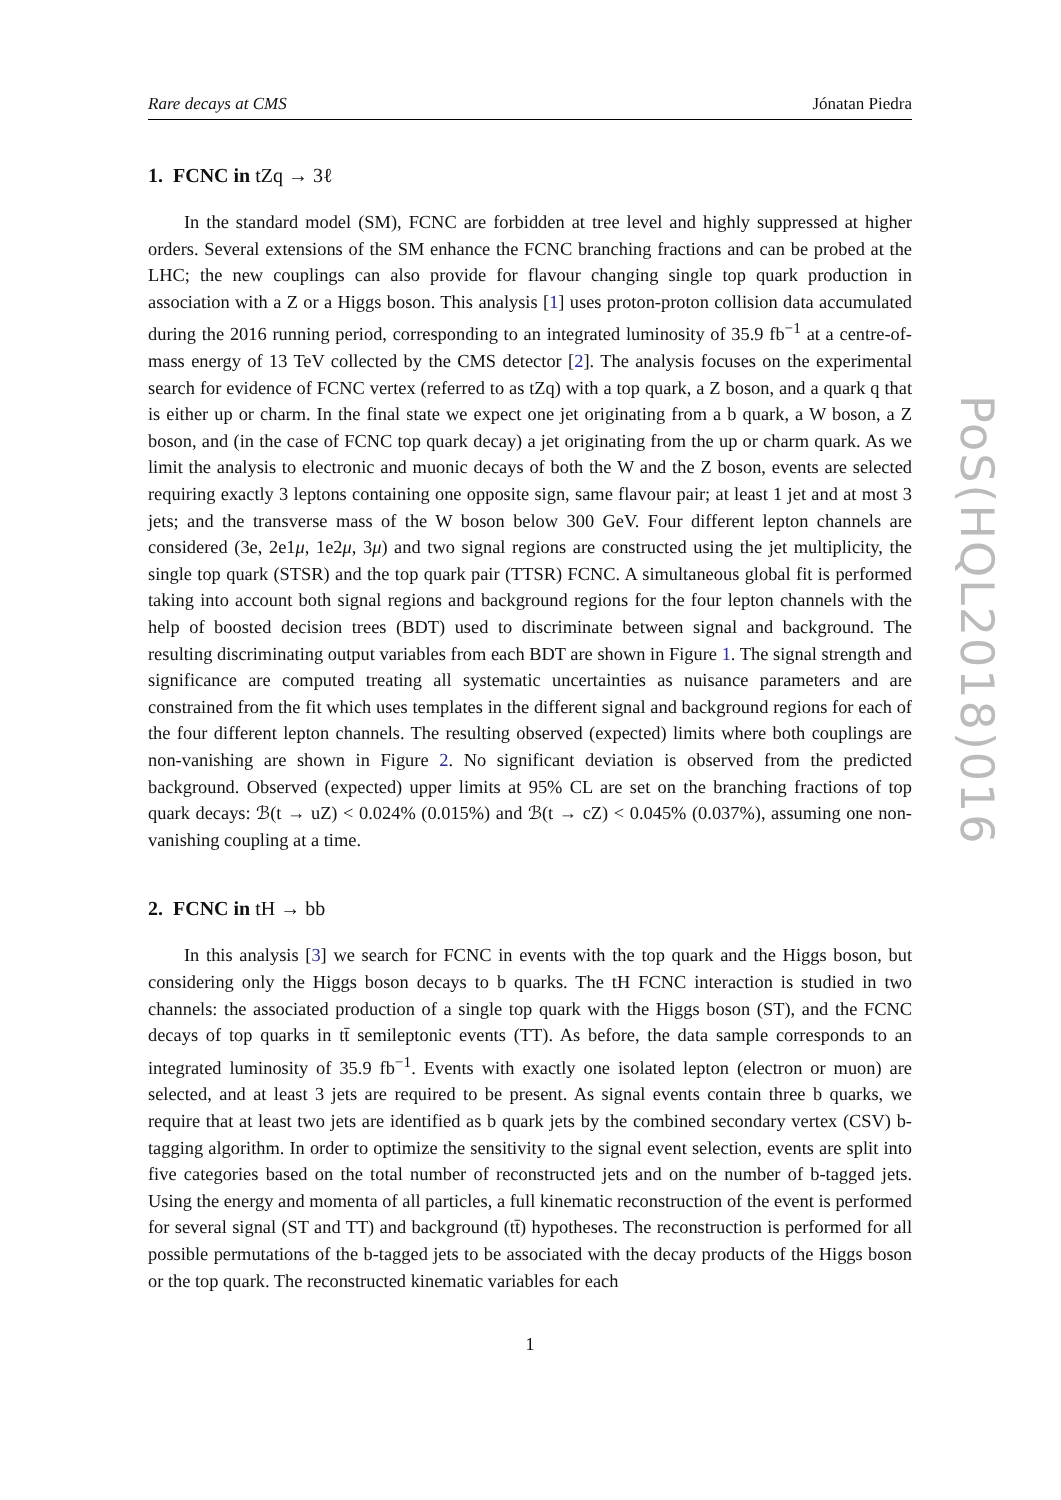Rare decays at CMS Jónatan Piedra
1. FCNC in tZq → 3ℓ
In the standard model (SM), FCNC are forbidden at tree level and highly suppressed at higher orders. Several extensions of the SM enhance the FCNC branching fractions and can be probed at the LHC; the new couplings can also provide for flavour changing single top quark production in association with a Z or a Higgs boson. This analysis [1] uses proton-proton collision data accumulated during the 2016 running period, corresponding to an integrated luminosity of 35.9 fb<sup>−1</sup> at a centre-of-mass energy of 13 TeV collected by the CMS detector [2]. The analysis focuses on the experimental search for evidence of FCNC vertex (referred to as tZq) with a top quark, a Z boson, and a quark q that is either up or charm. In the final state we expect one jet originating from a b quark, a W boson, a Z boson, and (in the case of FCNC top quark decay) a jet originating from the up or charm quark. As we limit the analysis to electronic and muonic decays of both the W and the Z boson, events are selected requiring exactly 3 leptons containing one opposite sign, same flavour pair; at least 1 jet and at most 3 jets; and the transverse mass of the W boson below 300 GeV. Four different lepton channels are considered (3e, 2e1μ, 1e2μ, 3μ) and two signal regions are constructed using the jet multiplicity, the single top quark (STSR) and the top quark pair (TTSR) FCNC. A simultaneous global fit is performed taking into account both signal regions and background regions for the four lepton channels with the help of boosted decision trees (BDT) used to discriminate between signal and background. The resulting discriminating output variables from each BDT are shown in Figure 1. The signal strength and significance are computed treating all systematic uncertainties as nuisance parameters and are constrained from the fit which uses templates in the different signal and background regions for each of the four different lepton channels. The resulting observed (expected) limits where both couplings are non-vanishing are shown in Figure 2. No significant deviation is observed from the predicted background. Observed (expected) upper limits at 95% CL are set on the branching fractions of top quark decays: ℬ(t → uZ) < 0.024% (0.015%) and ℬ(t → cZ) < 0.045% (0.037%), assuming one non-vanishing coupling at a time.
2. FCNC in tH → bb
In this analysis [3] we search for FCNC in events with the top quark and the Higgs boson, but considering only the Higgs boson decays to b quarks. The tH FCNC interaction is studied in two channels: the associated production of a single top quark with the Higgs boson (ST), and the FCNC decays of top quarks in tt̄ semileptonic events (TT). As before, the data sample corresponds to an integrated luminosity of 35.9 fb<sup>−1</sup>. Events with exactly one isolated lepton (electron or muon) are selected, and at least 3 jets are required to be present. As signal events contain three b quarks, we require that at least two jets are identified as b quark jets by the combined secondary vertex (CSV) b-tagging algorithm. In order to optimize the sensitivity to the signal event selection, events are split into five categories based on the total number of reconstructed jets and on the number of b-tagged jets. Using the energy and momenta of all particles, a full kinematic reconstruction of the event is performed for several signal (ST and TT) and background (tt̄) hypotheses. The reconstruction is performed for all possible permutations of the b-tagged jets to be associated with the decay products of the Higgs boson or the top quark. The reconstructed kinematic variables for each
1
PoS(HQL2018)016